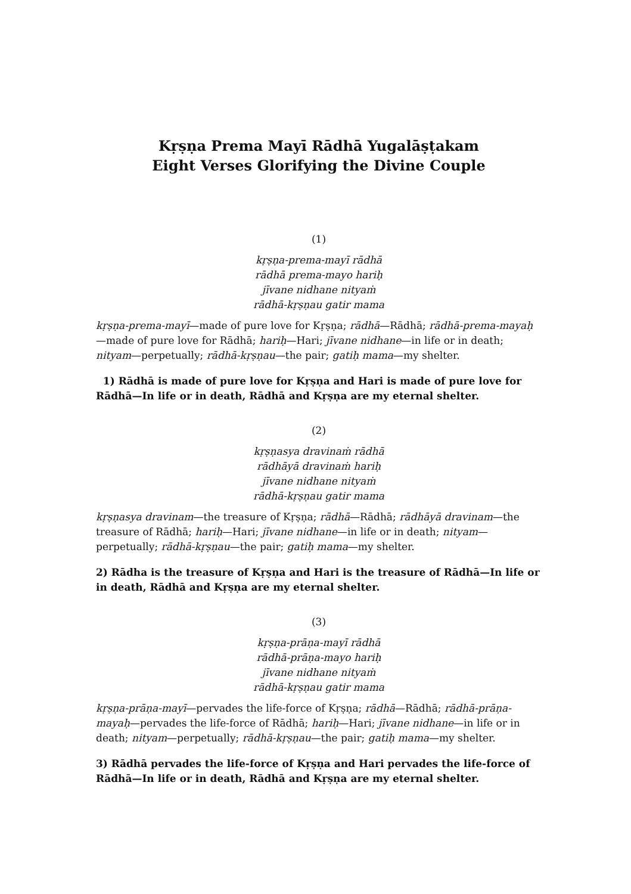Kṛṣṇa Prema Mayī Rādhā Yugalāṣṭakam
Eight Verses Glorifying the Divine Couple
(1)
kṛṣṇa-prema-mayī rādhā
rādhā prema-mayo hariḥ
jīvane nidhane nityaṁ
rādhā-kṛṣṇau gatir mama
kṛṣṇa-prema-mayī—made of pure love for Kṛṣṇa; rādhā—Rādhā; rādhā-prema-mayaḥ—made of pure love for Rādhā; hariḥ—Hari; jīvane nidhane—in life or in death; nityam—perpetually; rādhā-kṛṣṇau—the pair; gatiḥ mama—my shelter.
1) Rādhā is made of pure love for Kṛṣṇa and Hari is made of pure love for Rādhā—In life or in death, Rādhā and Kṛṣṇa are my eternal shelter.
(2)
kṛṣṇasya dravinaṁ rādhā
rādhāyā dravinaṁ hariḥ
jīvane nidhane nityaṁ
rādhā-kṛṣṇau gatir mama
kṛṣṇasya dravinam—the treasure of Kṛṣṇa; rādhā—Rādhā; rādhāyā dravinam—the treasure of Rādhā; hariḥ—Hari; jīvane nidhane—in life or in death; nityam—perpetually; rādhā-kṛṣṇau—the pair; gatiḥ mama—my shelter.
2) Rādha is the treasure of Kṛṣṇa and Hari is the treasure of Rādhā—In life or in death, Rādhā and Kṛṣṇa are my eternal shelter.
(3)
kṛṣṇa-prāṇa-mayī rādhā
rādhā-prāṇa-mayo hariḥ
jīvane nidhane nityaṁ
rādhā-kṛṣṇau gatir mama
kṛṣṇa-prāṇa-mayī—pervades the life-force of Kṛṣṇa; rādhā—Rādhā; rādhā-prāṇa-mayaḥ—pervades the life-force of Rādhā; hariḥ—Hari; jīvane nidhane—in life or in death; nityam—perpetually; rādhā-kṛṣṇau—the pair; gatiḥ mama—my shelter.
3) Rādhā pervades the life-force of Kṛṣṇa and Hari pervades the life-force of Rādhā—In life or in death, Rādhā and Kṛṣṇa are my eternal shelter.